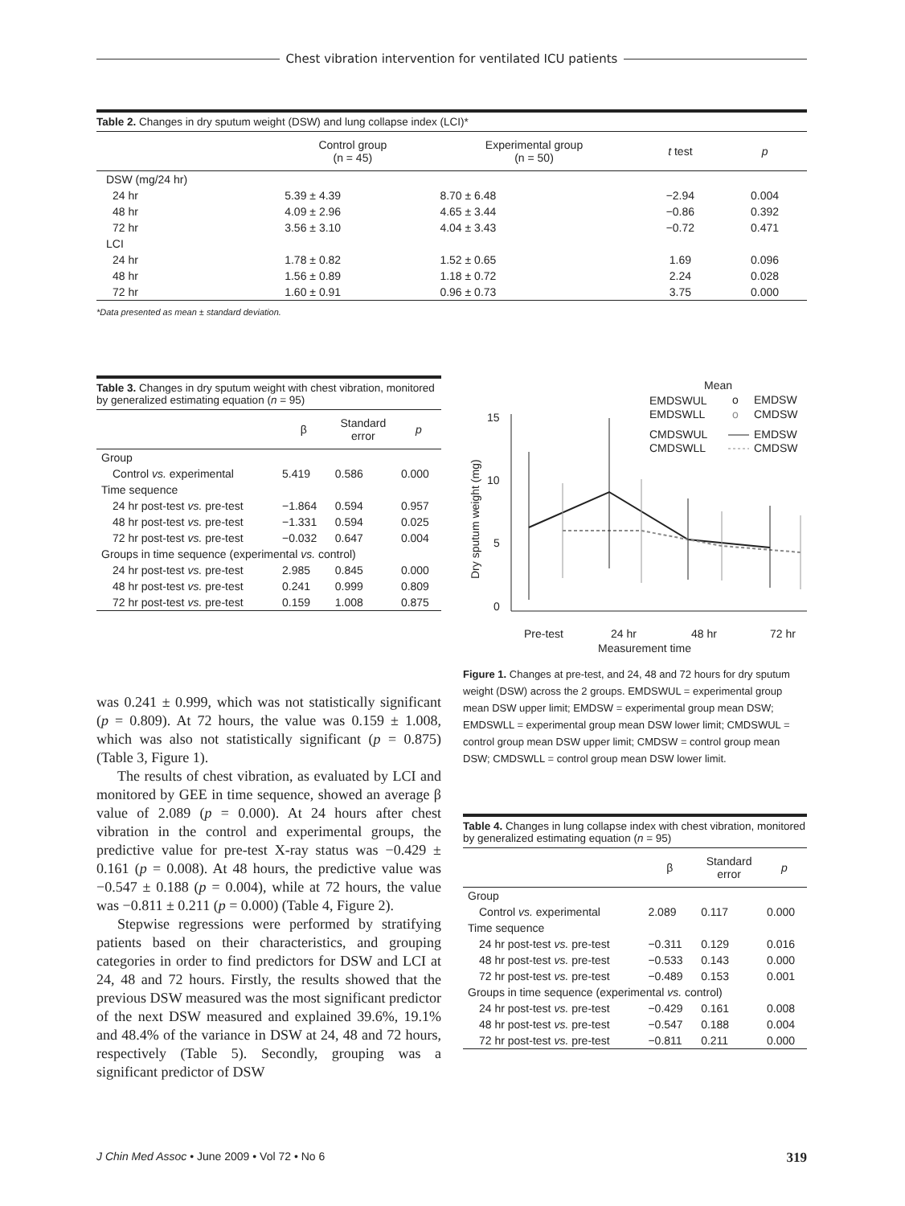Chest vibration intervention for ventilated ICU patients
Table 2. Changes in dry sputum weight (DSW) and lung collapse index (LCI)*
| | Control group (n = 45) | Experimental group (n = 50) | t test | p |
| --- | --- | --- | --- | --- |
| DSW (mg/24 hr) | | | | |
| 24 hr | 5.39 ± 4.39 | 8.70 ± 6.48 | −2.94 | 0.004 |
| 48 hr | 4.09 ± 2.96 | 4.65 ± 3.44 | −0.86 | 0.392 |
| 72 hr | 3.56 ± 3.10 | 4.04 ± 3.43 | −0.72 | 0.471 |
| LCI | | | | |
| 24 hr | 1.78 ± 0.82 | 1.52 ± 0.65 | 1.69 | 0.096 |
| 48 hr | 1.56 ± 0.89 | 1.18 ± 0.72 | 2.24 | 0.028 |
| 72 hr | 1.60 ± 0.91 | 0.96 ± 0.73 | 3.75 | 0.000 |
*Data presented as mean ± standard deviation.
Table 3. Changes in dry sputum weight with chest vibration, monitored by generalized estimating equation (n = 95)
| | β | Standard error | p |
| --- | --- | --- | --- |
| Group | | | |
| Control vs. experimental | 5.419 | 0.586 | 0.000 |
| Time sequence | | | |
| 24 hr post-test vs. pre-test | −1.864 | 0.594 | 0.957 |
| 48 hr post-test vs. pre-test | −1.331 | 0.594 | 0.025 |
| 72 hr post-test vs. pre-test | −0.032 | 0.647 | 0.004 |
| Groups in time sequence (experimental vs. control) | | | |
| 24 hr post-test vs. pre-test | 2.985 | 0.845 | 0.000 |
| 48 hr post-test vs. pre-test | 0.241 | 0.999 | 0.809 |
| 72 hr post-test vs. pre-test | 0.159 | 1.008 | 0.875 |
was 0.241 ± 0.999, which was not statistically significant (p = 0.809). At 72 hours, the value was 0.159 ± 1.008, which was also not statistically significant (p = 0.875) (Table 3, Figure 1).
The results of chest vibration, as evaluated by LCI and monitored by GEE in time sequence, showed an average β value of 2.089 (p = 0.000). At 24 hours after chest vibration in the control and experimental groups, the predictive value for pre-test X-ray status was −0.429 ± 0.161 (p = 0.008). At 48 hours, the predictive value was −0.547 ± 0.188 (p = 0.004), while at 72 hours, the value was −0.811 ± 0.211 (p = 0.000) (Table 4, Figure 2).
Stepwise regressions were performed by stratifying patients based on their characteristics, and grouping categories in order to find predictors for DSW and LCI at 24, 48 and 72 hours. Firstly, the results showed that the previous DSW measured was the most significant predictor of the next DSW measured and explained 39.6%, 19.1% and 48.4% of the variance in DSW at 24, 48 and 72 hours, respectively (Table 5). Secondly, grouping was a significant predictor of DSW
Mean
EMDSWUL
EMDSWLL
o
EMDSW
o
CMDSW
CMDSWUL
CMDSWLL
EMDSW
CMDSW
15
10
5
0
Pre-test
24 hr
48 hr
72 hr
Measurement time
Dry sputum weight (mg)
Figure 1. Changes at pre-test, and 24, 48 and 72 hours for dry sputum weight (DSW) across the 2 groups. EMDSWUL = experimental group mean DSW upper limit; EMDSW = experimental group mean DSW; EMDSWLL = experimental group mean DSW lower limit; CMDSWUL = control group mean DSW upper limit; CMDSW = control group mean DSW; CMDSWLL = control group mean DSW lower limit.
Table 4. Changes in lung collapse index with chest vibration, monitored by generalized estimating equation (n = 95)
| | β | Standard error | p |
| --- | --- | --- | --- |
| Group | | | |
| Control vs. experimental | 2.089 | 0.117 | 0.000 |
| Time sequence | | | |
| 24 hr post-test vs. pre-test | −0.311 | 0.129 | 0.016 |
| 48 hr post-test vs. pre-test | −0.533 | 0.143 | 0.000 |
| 72 hr post-test vs. pre-test | −0.489 | 0.153 | 0.001 |
| Groups in time sequence (experimental vs. control) | | | |
| 24 hr post-test vs. pre-test | −0.429 | 0.161 | 0.008 |
| 48 hr post-test vs. pre-test | −0.547 | 0.188 | 0.004 |
| 72 hr post-test vs. pre-test | −0.811 | 0.211 | 0.000 |
J Chin Med Assoc • June 2009 • Vol 72 • No 6 319